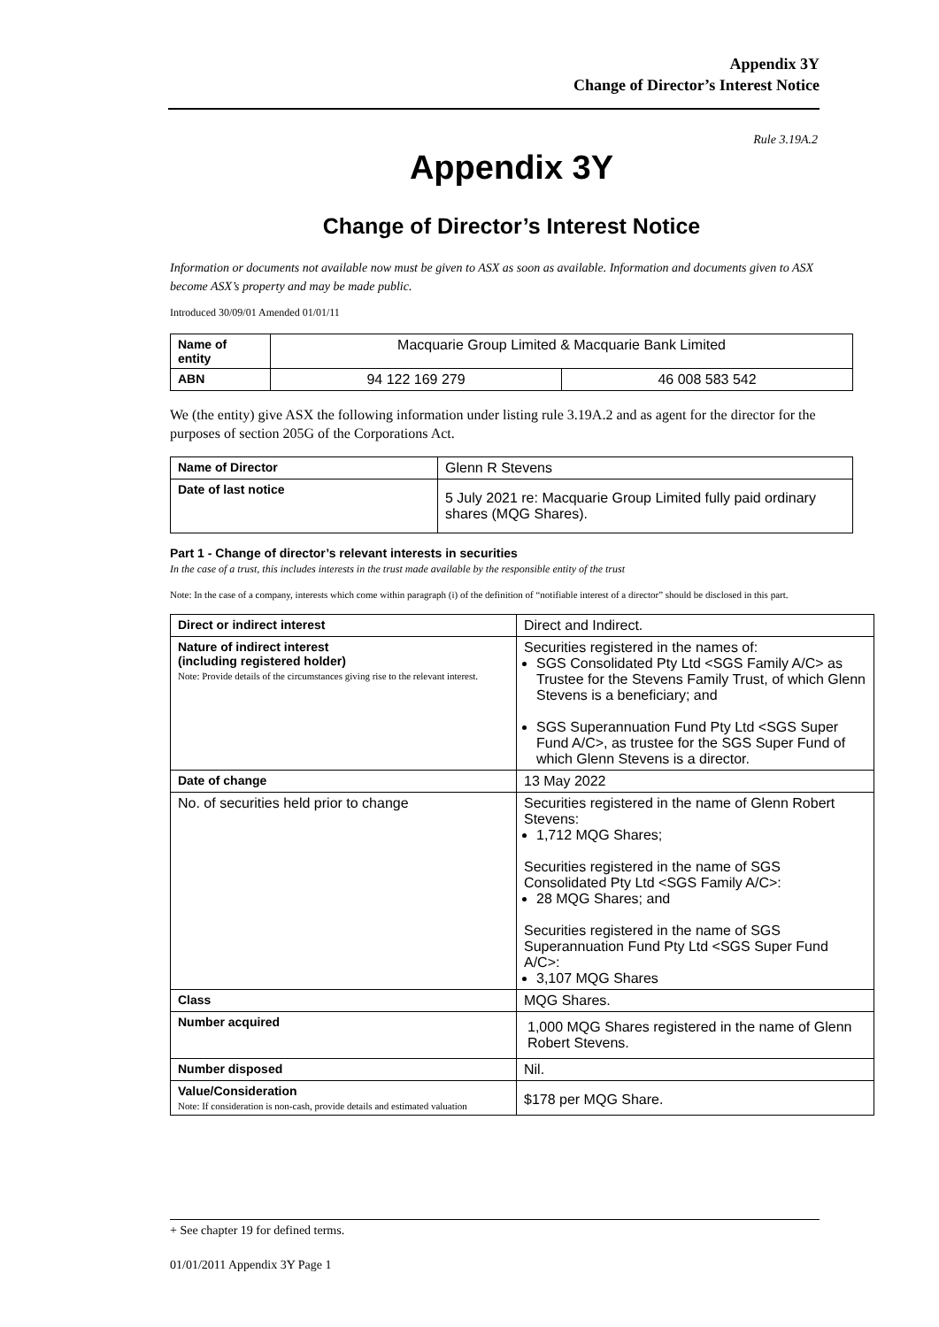Appendix 3Y
Change of Director’s Interest Notice
Rule 3.19A.2
Appendix 3Y
Change of Director’s Interest Notice
Information or documents not available now must be given to ASX as soon as available. Information and documents given to ASX become ASX’s property and may be made public.
Introduced 30/09/01 Amended 01/01/11
| Name of entity | Macquarie Group Limited & Macquarie Bank Limited | |
| ABN | 94 122 169 279 | 46 008 583 542 |
We (the entity) give ASX the following information under listing rule 3.19A.2 and as agent for the director for the purposes of section 205G of the Corporations Act.
| Name of Director | Glenn R Stevens |
| Date of last notice | 5 July 2021 re: Macquarie Group Limited fully paid ordinary shares (MQG Shares). |
Part 1 - Change of director’s relevant interests in securities
In the case of a trust, this includes interests in the trust made available by the responsible entity of the trust
Note: In the case of a company, interests which come within paragraph (i) of the definition of “notifiable interest of a director” should be disclosed in this part.
| Direct or indirect interest | Direct and Indirect. |
| Nature of indirect interest (including registered holder) Note: Provide details of the circumstances giving rise to the relevant interest. | Securities registered in the names of: SGS Consolidated Pty Ltd <SGS Family A/C> as Trustee for the Stevens Family Trust, of which Glenn Stevens is a beneficiary; and SGS Superannuation Fund Pty Ltd <SGS Super Fund A/C>, as trustee for the SGS Super Fund of which Glenn Stevens is a director. |
| Date of change | 13 May 2022 |
| No. of securities held prior to change | Securities registered in the name of Glenn Robert Stevens: 1,712 MQG Shares; Securities registered in the name of SGS Consolidated Pty Ltd <SGS Family A/C>: 28 MQG Shares; and Securities registered in the name of SGS Superannuation Fund Pty Ltd <SGS Super Fund A/C>: 3,107 MQG Shares |
| Class | MQG Shares. |
| Number acquired | 1,000 MQG Shares registered in the name of Glenn Robert Stevens. |
| Number disposed | Nil. |
| Value/Consideration Note: If consideration is non-cash, provide details and estimated valuation | $178 per MQG Share. |
+ See chapter 19 for defined terms.
01/01/2011 Appendix 3Y Page 1